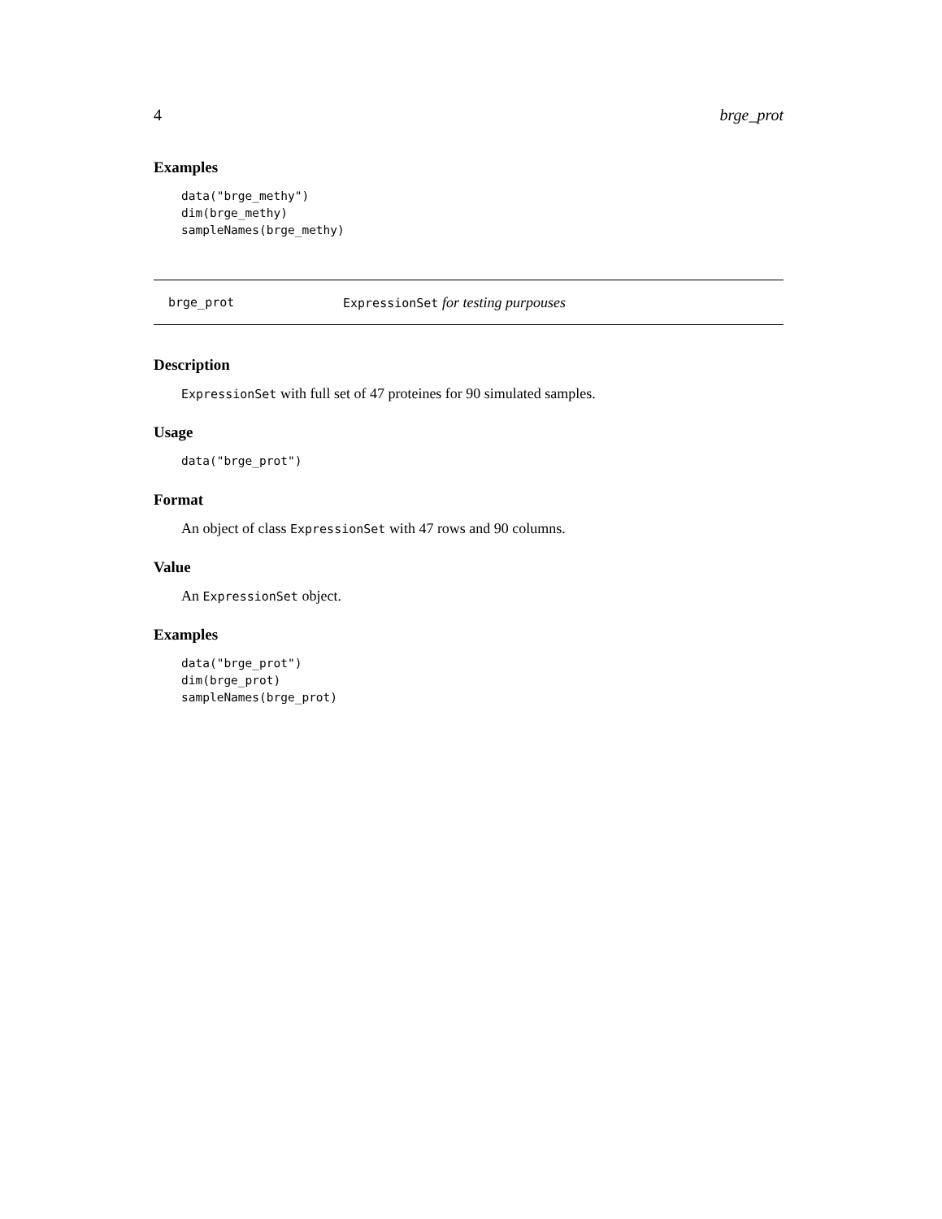4 brge_prot
Examples
data("brge_methy")
dim(brge_methy)
sampleNames(brge_methy)
brge_prot ExpressionSet for testing purpouses
Description
ExpressionSet with full set of 47 proteines for 90 simulated samples.
Usage
data("brge_prot")
Format
An object of class ExpressionSet with 47 rows and 90 columns.
Value
An ExpressionSet object.
Examples
data("brge_prot")
dim(brge_prot)
sampleNames(brge_prot)